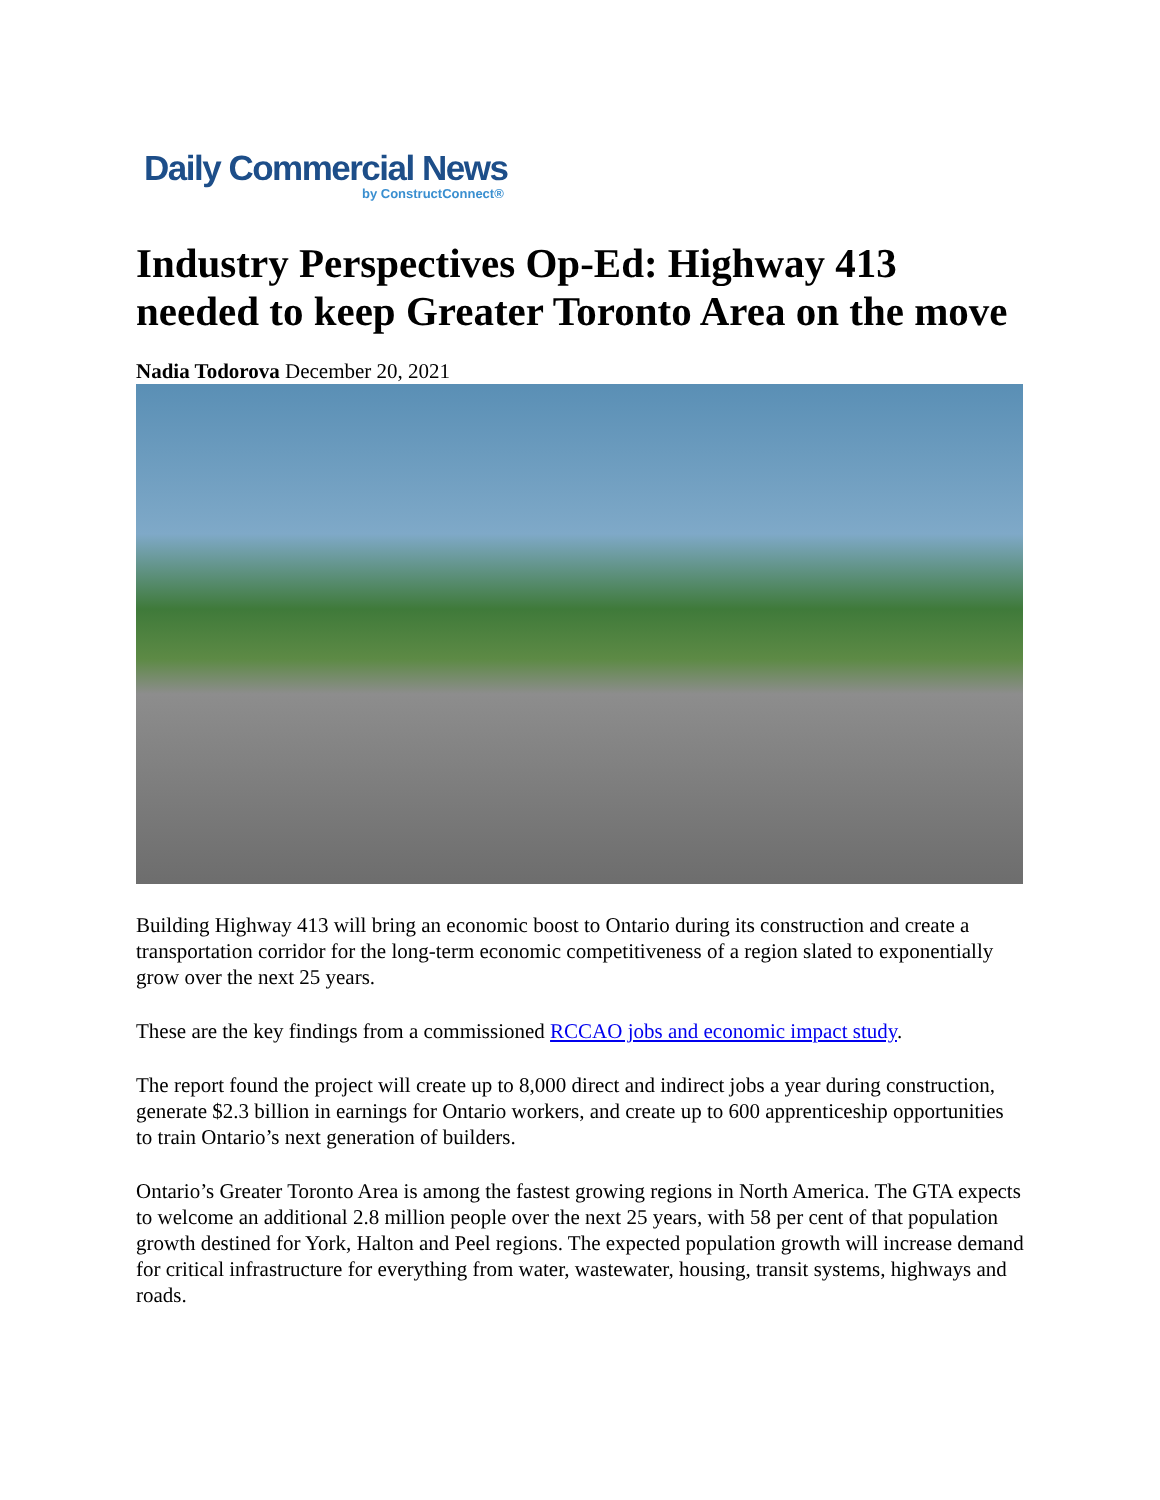Daily Commercial News
by ConstructConnect®
Industry Perspectives Op-Ed: Highway 413 needed to keep Greater Toronto Area on the move
Nadia Todorova December 20, 2021
Building Highway 413 will bring an economic boost to Ontario during its construction and create a transportation corridor for the long-term economic competitiveness of a region slated to exponentially grow over the next 25 years.
These are the key findings from a commissioned RCCAO jobs and economic impact study.
The report found the project will create up to 8,000 direct and indirect jobs a year during construction, generate $2.3 billion in earnings for Ontario workers, and create up to 600 apprenticeship opportunities to train Ontario’s next generation of builders.
Ontario’s Greater Toronto Area is among the fastest growing regions in North America. The GTA expects to welcome an additional 2.8 million people over the next 25 years, with 58 per cent of that population growth destined for York, Halton and Peel regions. The expected population growth will increase demand for critical infrastructure for everything from water, wastewater, housing, transit systems, highways and roads.